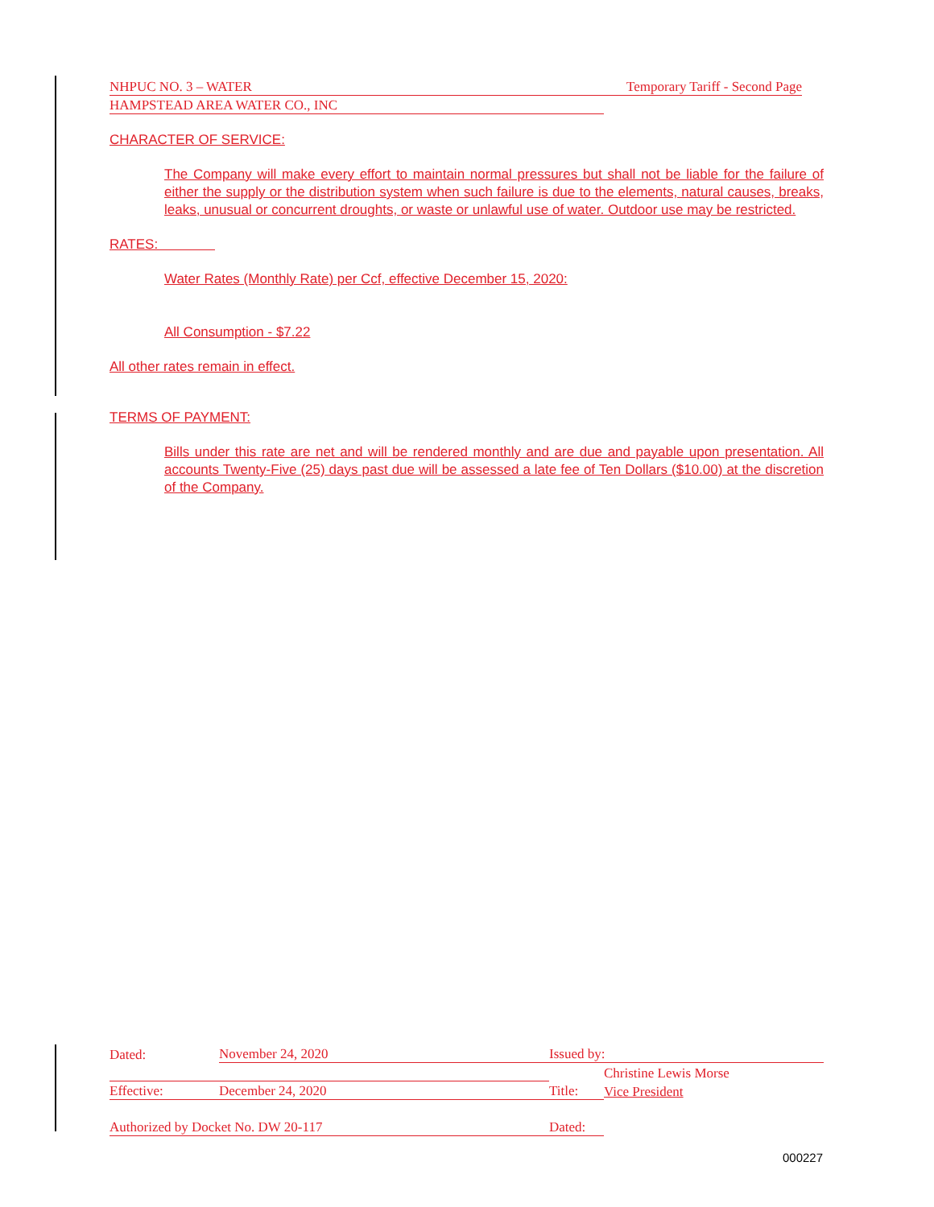NHPUC NO. 3 – WATER Temporary Tariff - Second Page
HAMPSTEAD AREA WATER CO., INC
CHARACTER OF SERVICE:
The Company will make every effort to maintain normal pressures but shall not be liable for the failure of either the supply or the distribution system when such failure is due to the elements, natural causes, breaks, leaks, unusual or concurrent droughts, or waste or unlawful use of water. Outdoor use may be restricted.
RATES:
Water Rates (Monthly Rate) per Ccf, effective December 15, 2020:
All Consumption - $7.22
All other rates remain in effect.
TERMS OF PAYMENT:
Bills under this rate are net and will be rendered monthly and are due and payable upon presentation. All accounts Twenty-Five (25) days past due will be assessed a late fee of Ten Dollars ($10.00) at the discretion of the Company.
| Dated: | November 24, 2020 | Issued by: | |
| | | | Christine Lewis Morse |
| Effective: | December 24, 2020 | Title: | Vice President |
| Authorized by Docket No. DW 20-117 | | Dated: | |
000227